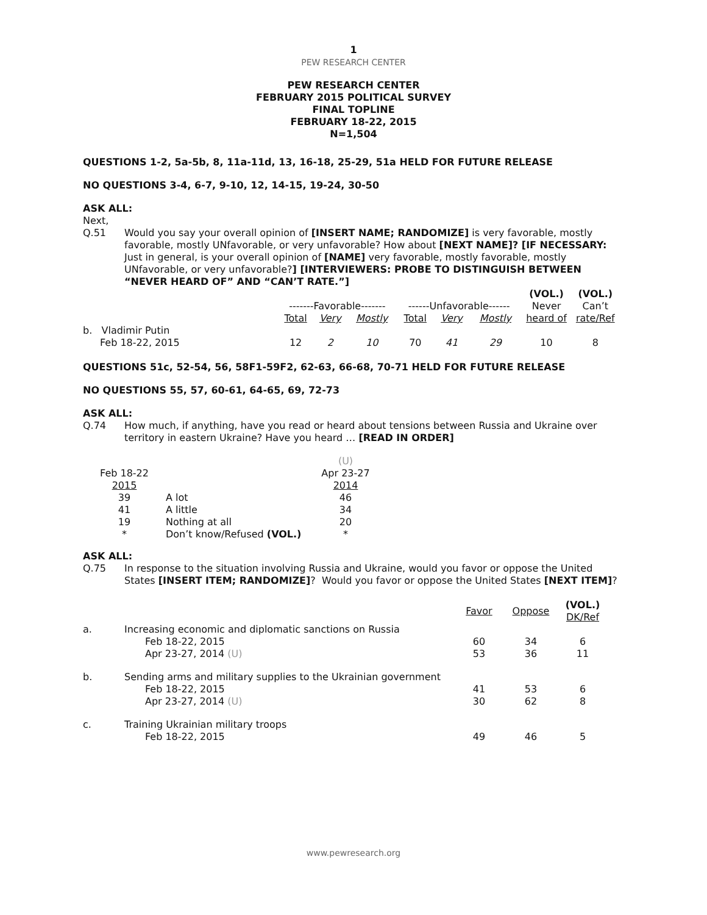1
PEW RESEARCH CENTER
PEW RESEARCH CENTER
FEBRUARY 2015 POLITICAL SURVEY
FINAL TOPLINE
FEBRUARY 18-22, 2015
N=1,504
QUESTIONS 1-2, 5a-5b, 8, 11a-11d, 13, 16-18, 25-29, 51a HELD FOR FUTURE RELEASE
NO QUESTIONS 3-4, 6-7, 9-10, 12, 14-15, 19-24, 30-50
ASK ALL:
Next,
Q.51 Would you say your overall opinion of [INSERT NAME; RANDOMIZE] is very favorable, mostly favorable, mostly UNfavorable, or very unfavorable? How about [NEXT NAME]? [IF NECESSARY: Just in general, is your overall opinion of [NAME] very favorable, mostly favorable, mostly UNfavorable, or very unfavorable?] [INTERVIEWERS: PROBE TO DISTINGUISH BETWEEN “NEVER HEARD OF” AND “CAN’T RATE.”]
| | | | | | | | (VOL.) | (VOL.) |
| | -------Favorable------- | | | ------Unfavorable------ | | | Never | Can’t |
| | Total | Very | Mostly | Total | Very | Mostly | heard of | rate/Ref |
| b. Vladimir Putin | | | | | | | | |
| Feb 18-22, 2015 | 12 | 2 | 10 | 70 | 41 | 29 | 10 | 8 |
QUESTIONS 51c, 52-54, 56, 58F1-59F2, 62-63, 66-68, 70-71 HELD FOR FUTURE RELEASE
NO QUESTIONS 55, 57, 60-61, 64-65, 69, 72-73
ASK ALL:
Q.74 How much, if anything, have you read or heard about tensions between Russia and Ukraine over territory in eastern Ukraine? Have you heard … [READ IN ORDER]
| | | (U) |
| Feb 18-22 | | Apr 23-27 |
| 2015 | | 2014 |
| 39 | A lot | 46 |
| 41 | A little | 34 |
| 19 | Nothing at all | 20 |
| * | Don’t know/Refused (VOL.) | * |
ASK ALL:
Q.75 In response to the situation involving Russia and Ukraine, would you favor or oppose the United States [INSERT ITEM; RANDOMIZE]? Would you favor or oppose the United States [NEXT ITEM]?
| | | Favor | Oppose | (VOL.) DK/Ref |
| a. | Increasing economic and diplomatic sanctions on Russia | | | |
| | Feb 18-22, 2015 | 60 | 34 | 6 |
| | Apr 23-27, 2014 (U) | 53 | 36 | 11 |
| b. | Sending arms and military supplies to the Ukrainian government | | | |
| | Feb 18-22, 2015 | 41 | 53 | 6 |
| | Apr 23-27, 2014 (U) | 30 | 62 | 8 |
| c. | Training Ukrainian military troops | | | |
| | Feb 18-22, 2015 | 49 | 46 | 5 |
www.pewresearch.org